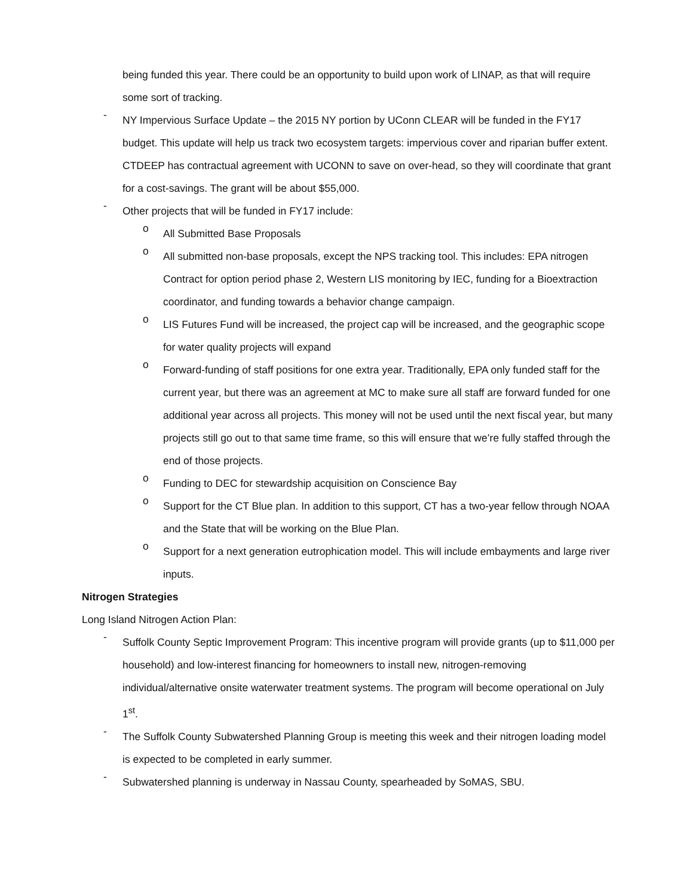being funded this year. There could be an opportunity to build upon work of LINAP, as that will require some sort of tracking.
-
NY Impervious Surface Update – the 2015 NY portion by UConn CLEAR will be funded in the FY17 budget. This update will help us track two ecosystem targets: impervious cover and riparian buffer extent. CTDEEP has contractual agreement with UCONN to save on over-head, so they will coordinate that grant for a cost-savings. The grant will be about $55,000.
-
Other projects that will be funded in FY17 include:
o
All Submitted Base Proposals
o
All submitted non-base proposals, except the NPS tracking tool. This includes: EPA nitrogen Contract for option period phase 2, Western LIS monitoring by IEC, funding for a Bioextraction coordinator, and funding towards a behavior change campaign.
o
LIS Futures Fund will be increased, the project cap will be increased, and the geographic scope for water quality projects will expand
o
Forward-funding of staff positions for one extra year. Traditionally, EPA only funded staff for the current year, but there was an agreement at MC to make sure all staff are forward funded for one additional year across all projects. This money will not be used until the next fiscal year, but many projects still go out to that same time frame, so this will ensure that we’re fully staffed through the end of those projects.
o
Funding to DEC for stewardship acquisition on Conscience Bay
o
Support for the CT Blue plan. In addition to this support, CT has a two-year fellow through NOAA and the State that will be working on the Blue Plan.
o
Support for a next generation eutrophication model. This will include embayments and large river inputs.
Nitrogen Strategies
Long Island Nitrogen Action Plan:
-
Suffolk County Septic Improvement Program: This incentive program will provide grants (up to $11,000 per household) and low-interest financing for homeowners to install new, nitrogen-removing individual/alternative onsite waterwater treatment systems. The program will become operational on July 1<sup>st</sup>.
-
The Suffolk County Subwatershed Planning Group is meeting this week and their nitrogen loading model is expected to be completed in early summer.
-
Subwatershed planning is underway in Nassau County, spearheaded by SoMAS, SBU.